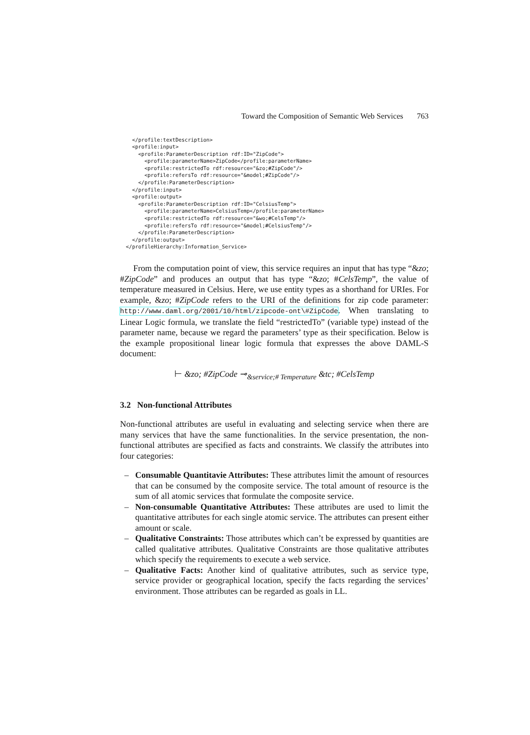Toward the Composition of Semantic Web Services 763
  </profile:textDescription>
  <profile:input>
    <profile:ParameterDescription rdf:ID="ZipCode">
      <profile:parameterName>ZipCode</profile:parameterName>
      <profile:restrictedTo rdf:resource="&zo;#ZipCode"/>
      <profile:refersTo rdf:resource="&model;#ZipCode"/>
    </profile:ParameterDescription>
  </profile:input>
  <profile:output>
    <profile:ParameterDescription rdf:ID="CelsiusTemp">
      <profile:parameterName>CelsiusTemp</profile:parameterName>
      <profile:restrictedTo rdf:resource="&wo;#CelsTemp"/>
      <profile:refersTo rdf:resource="&model;#CelsiusTemp"/>
    </profile:ParameterDescription>
  </profile:output>
</profileHierarchy:Information_Service>
From the computation point of view, this service requires an input that has type “&zo; #ZipCode” and produces an output that has type “&zo; #CelsTemp”, the value of temperature measured in Celsius. Here, we use entity types as a shorthand for URIes. For example, &zo; #ZipCode refers to the URI of the definitions for zip code parameter: http://www.daml.org/2001/10/html/zipcode-ont\#ZipCode. When translating to Linear Logic formula, we translate the field “restrictedTo” (variable type) instead of the parameter name, because we regard the parameters’ type as their specification. Below is the example propositional linear logic formula that expresses the above DAML-S document:
⊢ &zo; #ZipCode ⊸<sub>&service;# Temperature</sub> &tc; #CelsTemp
3.2 Non-functional Attributes
Non-functional attributes are useful in evaluating and selecting service when there are many services that have the same functionalities. In the service presentation, the non-functional attributes are specified as facts and constraints. We classify the attributes into four categories:
– Consumable Quantitavie Attributes: These attributes limit the amount of resources that can be consumed by the composite service. The total amount of resource is the sum of all atomic services that formulate the composite service.
– Non-consumable Quantitative Attributes: These attributes are used to limit the quantitative attributes for each single atomic service. The attributes can present either amount or scale.
– Qualitative Constraints: Those attributes which can’t be expressed by quantities are called qualitative attributes. Qualitative Constraints are those qualitative attributes which specify the requirements to execute a web service.
– Qualitative Facts: Another kind of qualitative attributes, such as service type, service provider or geographical location, specify the facts regarding the services’ environment. Those attributes can be regarded as goals in LL.